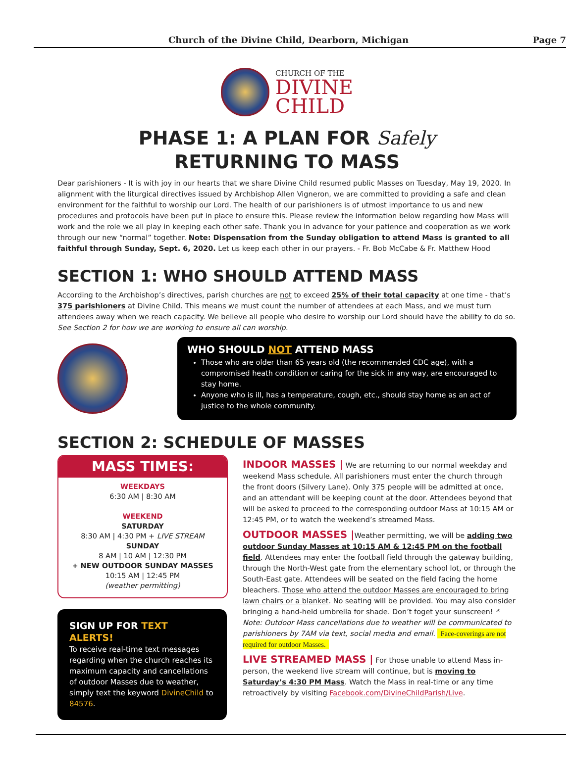Church of the Divine Child, Dearborn, Michigan Page 7
CHURCH OF THE
DIVINE
CHILD
PHASE 1: A PLAN FOR Safely
RETURNING TO MASS
Dear parishioners - It is with joy in our hearts that we share Divine Child resumed public Masses on Tuesday, May 19, 2020. In alignment with the liturgical directives issued by Archbishop Allen Vigneron, we are committed to providing a safe and clean environment for the faithful to worship our Lord. The health of our parishioners is of utmost importance to us and new procedures and protocols have been put in place to ensure this. Please review the information below regarding how Mass will work and the role we all play in keeping each other safe. Thank you in advance for your patience and cooperation as we work through our new “normal” together. Note: Dispensation from the Sunday obligation to attend Mass is granted to all faithful through Sunday, Sept. 6, 2020. Let us keep each other in our prayers. - Fr. Bob McCabe & Fr. Matthew Hood
SECTION 1: WHO SHOULD ATTEND MASS
According to the Archbishop’s directives, parish churches are not to exceed 25% of their total capacity at one time - that’s 375 parishioners at Divine Child. This means we must count the number of attendees at each Mass, and we must turn attendees away when we reach capacity. We believe all people who desire to worship our Lord should have the ability to do so. See Section 2 for how we are working to ensure all can worship.
WHO SHOULD NOT ATTEND MASS
Those who are older than 65 years old (the recommended CDC age), with a compromised heath condition or caring for the sick in any way, are encouraged to stay home.
Anyone who is ill, has a temperature, cough, etc., should stay home as an act of justice to the whole community.
SECTION 2: SCHEDULE OF MASSES
MASS TIMES:
WEEKDAYS
6:30 AM | 8:30 AM
WEEKEND
SATURDAY
8:30 AM | 4:30 PM + LIVE STREAM
SUNDAY
8 AM | 10 AM | 12:30 PM
+ NEW OUTDOOR SUNDAY MASSES
10:15 AM | 12:45 PM
(weather permitting)
SIGN UP FOR TEXT ALERTS!
To receive real-time text messages regarding when the church reaches its maximum capacity and cancellations of outdoor Masses due to weather, simply text the keyword DivineChild to 84576.
INDOOR MASSES | We are returning to our normal weekday and weekend Mass schedule. All parishioners must enter the church through the front doors (Silvery Lane). Only 375 people will be admitted at once, and an attendant will be keeping count at the door. Attendees beyond that will be asked to proceed to the corresponding outdoor Mass at 10:15 AM or 12:45 PM, or to watch the weekend’s streamed Mass.
OUTDOOR MASSES |Weather permitting, we will be adding two outdoor Sunday Masses at 10:15 AM & 12:45 PM on the football field. Attendees may enter the football field through the gateway building, through the North-West gate from the elementary school lot, or through the South-East gate. Attendees will be seated on the field facing the home bleachers. Those who attend the outdoor Masses are encouraged to bring lawn chairs or a blanket. No seating will be provided. You may also consider bringing a hand-held umbrella for shade. Don’t foget your sunscreen! * Note: Outdoor Mass cancellations due to weather will be communicated to parishioners by 7AM via text, social media and email. Face-coverings are not required for outdoor Masses.
LIVE STREAMED MASS | For those unable to attend Mass in-person, the weekend live stream will continue, but is moving to Saturday’s 4:30 PM Mass. Watch the Mass in real-time or any time retroactively by visiting Facebook.com/DivineChildParish/Live.